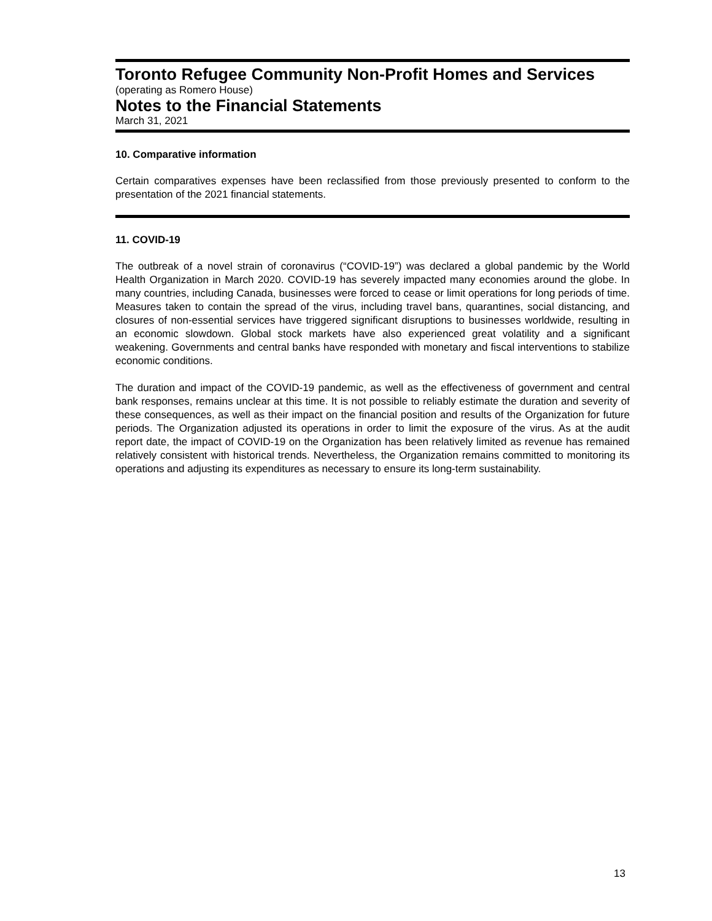Toronto Refugee Community Non-Profit Homes and Services
(operating as Romero House)
Notes to the Financial Statements
March 31, 2021
10. Comparative information
Certain comparatives expenses have been reclassified from those previously presented to conform to the presentation of the 2021 financial statements.
11. COVID-19
The outbreak of a novel strain of coronavirus (“COVID-19”) was declared a global pandemic by the World Health Organization in March 2020. COVID-19 has severely impacted many economies around the globe. In many countries, including Canada, businesses were forced to cease or limit operations for long periods of time. Measures taken to contain the spread of the virus, including travel bans, quarantines, social distancing, and closures of non-essential services have triggered significant disruptions to businesses worldwide, resulting in an economic slowdown. Global stock markets have also experienced great volatility and a significant weakening. Governments and central banks have responded with monetary and fiscal interventions to stabilize economic conditions.
The duration and impact of the COVID-19 pandemic, as well as the effectiveness of government and central bank responses, remains unclear at this time. It is not possible to reliably estimate the duration and severity of these consequences, as well as their impact on the financial position and results of the Organization for future periods. The Organization adjusted its operations in order to limit the exposure of the virus. As at the audit report date, the impact of COVID-19 on the Organization has been relatively limited as revenue has remained relatively consistent with historical trends. Nevertheless, the Organization remains committed to monitoring its operations and adjusting its expenditures as necessary to ensure its long-term sustainability.
13